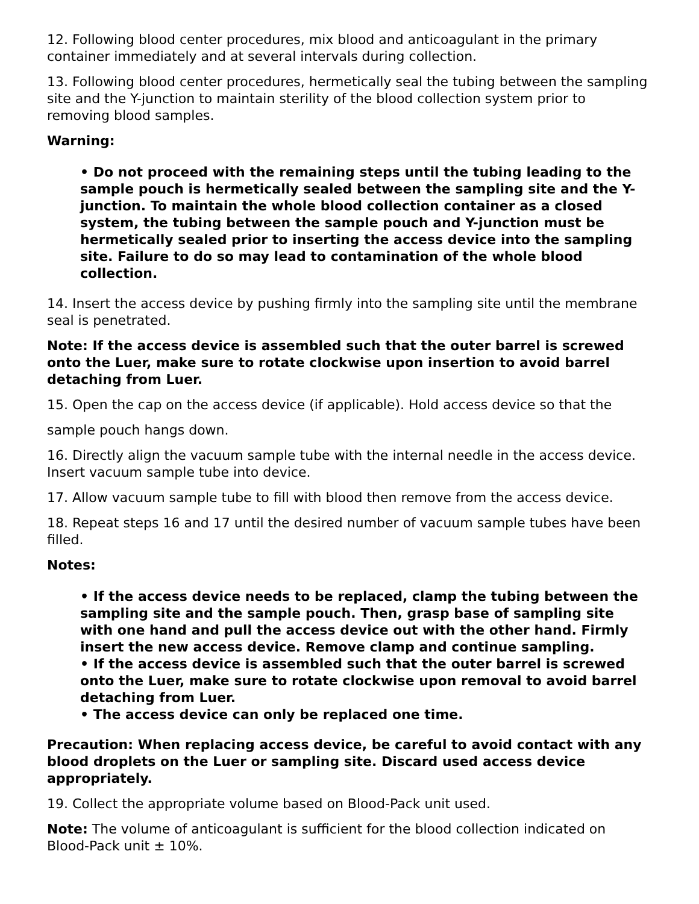12. Following blood center procedures, mix blood and anticoagulant in the primary container immediately and at several intervals during collection.
13. Following blood center procedures, hermetically seal the tubing between the sampling site and the Y-junction to maintain sterility of the blood collection system prior to removing blood samples.
Warning:
• Do not proceed with the remaining steps until the tubing leading to the sample pouch is hermetically sealed between the sampling site and the Y-junction. To maintain the whole blood collection container as a closed system, the tubing between the sample pouch and Y-junction must be hermetically sealed prior to inserting the access device into the sampling site. Failure to do so may lead to contamination of the whole blood collection.
14. Insert the access device by pushing firmly into the sampling site until the membrane seal is penetrated.
Note: If the access device is assembled such that the outer barrel is screwed onto the Luer, make sure to rotate clockwise upon insertion to avoid barrel detaching from Luer.
15. Open the cap on the access device (if applicable). Hold access device so that the
sample pouch hangs down.
16. Directly align the vacuum sample tube with the internal needle in the access device. Insert vacuum sample tube into device.
17. Allow vacuum sample tube to fill with blood then remove from the access device.
18. Repeat steps 16 and 17 until the desired number of vacuum sample tubes have been filled.
Notes:
• If the access device needs to be replaced, clamp the tubing between the sampling site and the sample pouch. Then, grasp base of sampling site with one hand and pull the access device out with the other hand. Firmly insert the new access device. Remove clamp and continue sampling.
• If the access device is assembled such that the outer barrel is screwed onto the Luer, make sure to rotate clockwise upon removal to avoid barrel detaching from Luer.
• The access device can only be replaced one time.
Precaution: When replacing access device, be careful to avoid contact with any blood droplets on the Luer or sampling site. Discard used access device appropriately.
19. Collect the appropriate volume based on Blood-Pack unit used.
Note: The volume of anticoagulant is sufficient for the blood collection indicated on Blood-Pack unit ± 10%.